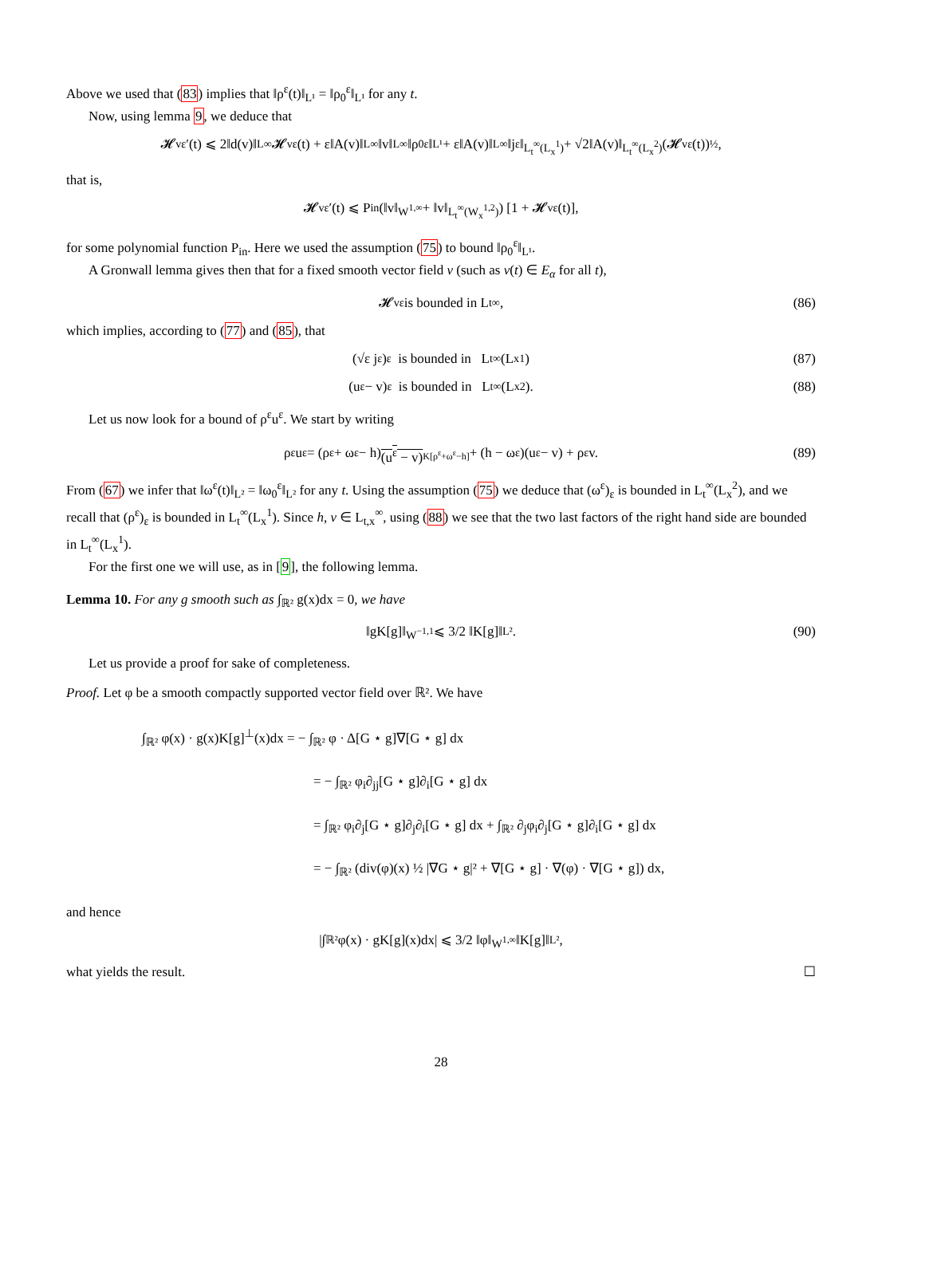Above we used that (83) implies that ‖ρ<sup>ε</sup>(t)‖<sub>L¹</sub> = ‖ρ<sub>0</sub><sup>ε</sup>‖<sub>L¹</sub> for any t.
Now, using lemma 9, we deduce that
𝓗<sub>v</sub><sup>ε</sup>′(t) ⩽ 2‖d(v)‖<sub>L∞</sub>𝓗<sub>v</sub><sup>ε</sup>(t) + ε‖A(v)‖<sub>L∞</sub>‖v‖<sub>L∞</sub>‖ρ<sub>0</sub><sup>ε</sup>‖<sub>L¹</sub> + ε‖A(v)‖<sub>L∞</sub>‖j<sup>ε</sup>‖<sub>L<sub>t</sub><sup>∞</sup>(L<sub>x</sub><sup>1</sup>)</sub> + √2‖A(v)‖<sub>L<sub>t</sub><sup>∞</sup>(L<sub>x</sub><sup>2</sup>)</sub>(𝓗<sub>v</sub><sup>ε</sup>(t))<sup>½</sup>,
that is,
𝓗<sub>v</sub><sup>ε</sup>′(t) ⩽ P<sub>in</sub>(‖v‖<sub>W<sup>1,∞</sup></sub> + ‖v‖<sub>L<sub>t</sub><sup>∞</sup>(W<sub>x</sub><sup>1,2</sup>)</sub>) [1 + 𝓗<sub>v</sub><sup>ε</sup>(t)],
for some polynomial function P<sub>in</sub>. Here we used the assumption (75) to bound ‖ρ<sub>0</sub><sup>ε</sup>‖<sub>L¹</sub>.
A Gronwall lemma gives then that for a fixed smooth vector field v (such as v(t) ∈ E<sub>α</sub> for all t),
𝓗<sub>v</sub><sup>ε</sup> is bounded in L<sub>t</sub><sup>∞</sup>, (86)
which implies, according to (77) and (85), that
(√ε j<sup>ε</sup>)<sub>ε</sub> is bounded in L<sub>t</sub><sup>∞</sup>(L<sub>x</sub><sup>1</sup>) (87)
(u<sup>ε</sup> − v)<sub>ε</sub> is bounded in L<sub>t</sub><sup>∞</sup>(L<sub>x</sub><sup>2</sup>). (88)
Let us now look for a bound of ρ<sup>ε</sup>u<sup>ε</sup>. We start by writing
ρ<sup>ε</sup>u<sup>ε</sup> = (ρ<sup>ε</sup> + ω<sup>ε</sup> − h) (u<sup>ε</sup> − v)<sup>K[ρ<sup>ε</sup>+ω<sup>ε</sup>−h]</sup> + (h − ω<sup>ε</sup>)(u<sup>ε</sup> − v) + ρ<sup>ε</sup>v. (89)
From (67) we infer that ‖ω<sup>ε</sup>(t)‖<sub>L²</sub> = ‖ω<sub>0</sub><sup>ε</sup>‖<sub>L²</sub> for any t. Using the assumption (75) we deduce that (ω<sup>ε</sup>)<sub>ε</sub> is bounded in L<sub>t</sub><sup>∞</sup>(L<sub>x</sub><sup>2</sup>), and we recall that (ρ<sup>ε</sup>)<sub>ε</sub> is bounded in L<sub>t</sub><sup>∞</sup>(L<sub>x</sub><sup>1</sup>). Since h, v ∈ L<sub>t,x</sub><sup>∞</sup>, using (88) we see that the two last factors of the right hand side are bounded in L<sub>t</sub><sup>∞</sup>(L<sub>x</sub><sup>1</sup>).
For the first one we will use, as in [9], the following lemma.
Lemma 10. For any g smooth such as ∫<sub>ℝ²</sub> g(x)dx = 0, we have
‖gK[g]‖<sub>W<sup>−1,1</sup></sub> ⩽ 3/2 ‖K[g]‖<sub>L²</sub>. (90)
Let us provide a proof for sake of completeness.
Proof. Let φ be a smooth compactly supported vector field over ℝ². We have
∫<sub>ℝ²</sub> φ(x) · g(x)K[g]<sup>⊥</sup>(x)dx = − ∫<sub>ℝ²</sub> φ · Δ[G ⋆ g]∇[G ⋆ g] dx
= − ∫<sub>ℝ²</sub> φ<sub>i</sub>∂<sub>jj</sub>[G ⋆ g]∂<sub>i</sub>[G ⋆ g] dx
= ∫<sub>ℝ²</sub> φ<sub>i</sub>∂<sub>j</sub>[G ⋆ g]∂<sub>j</sub>∂<sub>i</sub>[G ⋆ g] dx + ∫<sub>ℝ²</sub> ∂<sub>j</sub>φ<sub>i</sub>∂<sub>j</sub>[G ⋆ g]∂<sub>i</sub>[G ⋆ g] dx
= − ∫<sub>ℝ²</sub> (div(φ)(x) ½ |∇G ⋆ g|² + ∇[G ⋆ g] · ∇(φ) · ∇[G ⋆ g]) dx,
and hence
|∫<sub>ℝ²</sub> φ(x) · gK[g](x)dx| ⩽ 3/2 ‖φ‖<sub>W<sup>1,∞</sup></sub>‖K[g]‖<sub>L²</sub>,
what yields the result. ☐
28